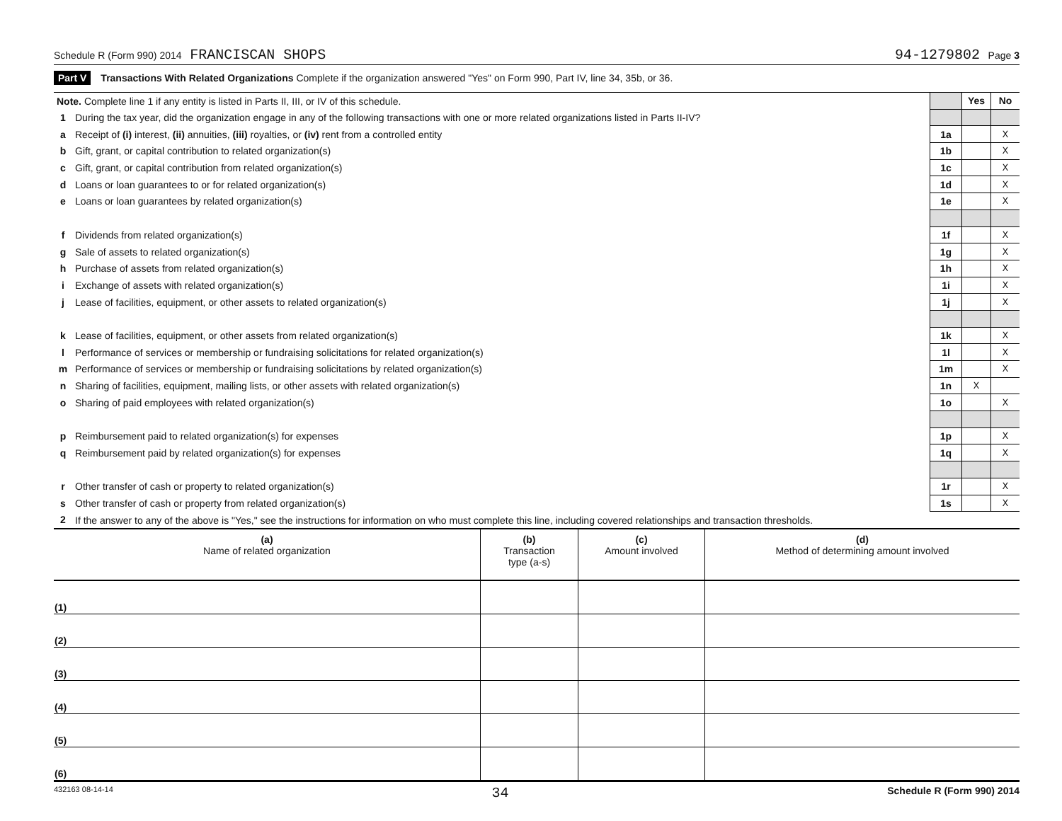Schedule R (Form 990) 2014 FRANCISCAN SHOPS 94-1279802 Page 3
Part V Transactions With Related Organizations Complete if the organization answered "Yes" on Form 990, Part IV, line 34, 35b, or 36.
| Note. Complete line 1 if any entity is listed in Parts II, III, or IV of this schedule. | | | Yes | No |
| 1 | During the tax year, did the organization engage in any of the following transactions with one or more related organizations listed in Parts II-IV? | | | |
| a | Receipt of (i) interest, (ii) annuities, (iii) royalties, or (iv) rent from a controlled entity | 1a | | X |
| b | Gift, grant, or capital contribution to related organization(s) | 1b | | X |
| c | Gift, grant, or capital contribution from related organization(s) | 1c | | X |
| d | Loans or loan guarantees to or for related organization(s) | 1d | | X |
| e | Loans or loan guarantees by related organization(s) | 1e | | X |
| f | Dividends from related organization(s) | 1f | | X |
| g | Sale of assets to related organization(s) | 1g | | X |
| h | Purchase of assets from related organization(s) | 1h | | X |
| i | Exchange of assets with related organization(s) | 1i | | X |
| j | Lease of facilities, equipment, or other assets to related organization(s) | 1j | | X |
| k | Lease of facilities, equipment, or other assets from related organization(s) | 1k | | X |
| l | Performance of services or membership or fundraising solicitations for related organization(s) | 1l | | X |
| m | Performance of services or membership or fundraising solicitations by related organization(s) | 1m | | X |
| n | Sharing of facilities, equipment, mailing lists, or other assets with related organization(s) | 1n | X | |
| o | Sharing of paid employees with related organization(s) | 1o | | X |
| p | Reimbursement paid to related organization(s) for expenses | 1p | | X |
| q | Reimbursement paid by related organization(s) for expenses | 1q | | X |
| r | Other transfer of cash or property to related organization(s) | 1r | | X |
| s | Other transfer of cash or property from related organization(s) | 1s | | X |
| 2 | If the answer to any of the above is "Yes," see the instructions for information on who must complete this line, including covered relationships and transaction thresholds. | | | |
| (a) Name of related organization | (b) Transaction type (a-s) | (c) Amount involved | (d) Method of determining amount involved |
| --- | --- | --- | --- |
| (1) | | | |
| (2) | | | |
| (3) | | | |
| (4) | | | |
| (5) | | | |
| (6) | | | |
432163 08-14-14 34 Schedule R (Form 990) 2014